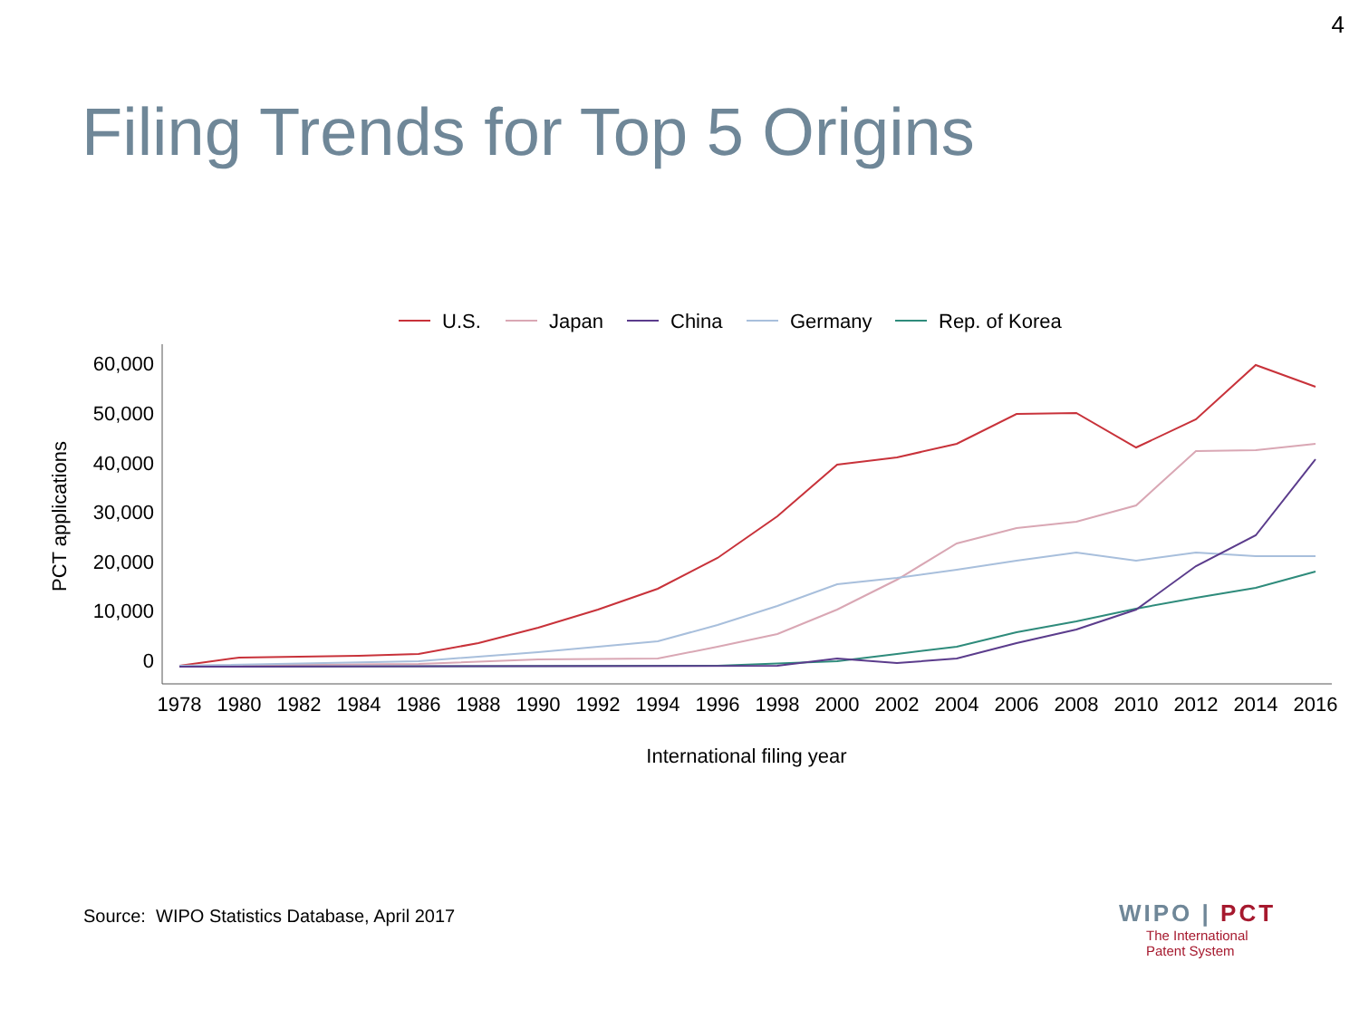4
Filing Trends for Top 5 Origins
U.S.
Japan
China
Germany
Rep. of Korea
60,000
50,000
40,000
30,000
20,000
10,000
0
1978
1980
1982
1984
1986
1988
1990
1992
1994
1996
1998
2000
2002
2004
2006
2008
2010
2012
2014
2016
International filing year
PCT applications
Source: WIPO Statistics Database, April 2017
WIPO | PCT
The International
Patent System